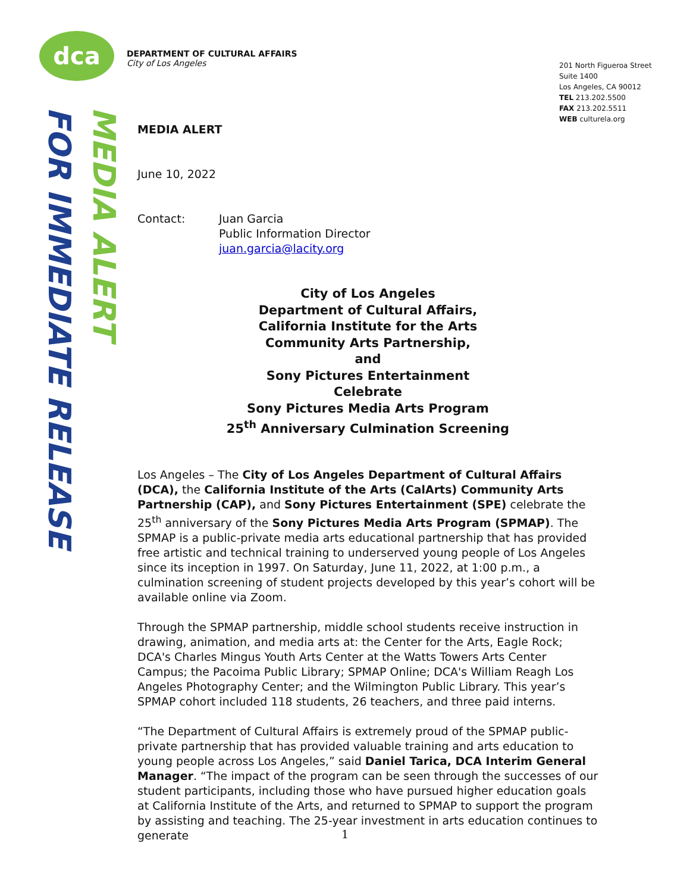dca
DEPARTMENT OF CULTURAL AFFAIRS
City of Los Angeles
201 North Figueroa Street
Suite 1400
Los Angeles, CA 90012
TEL 213.202.5500
FAX 213.202.5511
WEB culturela.org
FOR IMMEDIATE RELEASE
MEDIA ALERT
MEDIA ALERT
June 10, 2022
Contact: Juan Garcia
Public Information Director
juan.garcia@lacity.org
City of Los Angeles
Department of Cultural Affairs,
California Institute for the Arts
Community Arts Partnership,
and
Sony Pictures Entertainment
Celebrate
Sony Pictures Media Arts Program
25<sup>th</sup> Anniversary Culmination Screening
Los Angeles – The City of Los Angeles Department of Cultural Affairs (DCA), the California Institute of the Arts (CalArts) Community Arts Partnership (CAP), and Sony Pictures Entertainment (SPE) celebrate the 25<sup>th</sup> anniversary of the Sony Pictures Media Arts Program (SPMAP). The SPMAP is a public-private media arts educational partnership that has provided free artistic and technical training to underserved young people of Los Angeles since its inception in 1997. On Saturday, June 11, 2022, at 1:00 p.m., a culmination screening of student projects developed by this year’s cohort will be available online via Zoom.
Through the SPMAP partnership, middle school students receive instruction in drawing, animation, and media arts at: the Center for the Arts, Eagle Rock; DCA's Charles Mingus Youth Arts Center at the Watts Towers Arts Center Campus; the Pacoima Public Library; SPMAP Online; DCA's William Reagh Los Angeles Photography Center; and the Wilmington Public Library. This year’s SPMAP cohort included 118 students, 26 teachers, and three paid interns.
“The Department of Cultural Affairs is extremely proud of the SPMAP public-private partnership that has provided valuable training and arts education to young people across Los Angeles,” said Daniel Tarica, DCA Interim General Manager. “The impact of the program can be seen through the successes of our student participants, including those who have pursued higher education goals at California Institute of the Arts, and returned to SPMAP to support the program by assisting and teaching. The 25-year investment in arts education continues to generate
1